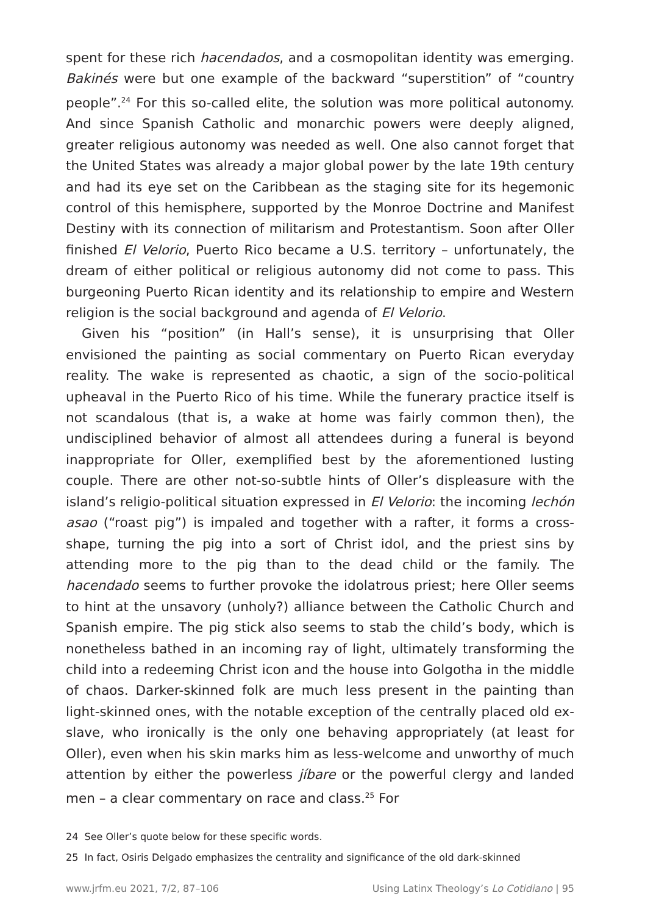spent for these rich hacendados, and a cosmopolitan identity was emerging. Bakinés were but one example of the backward “superstition” of “country people”.<sup>24</sup> For this so-called elite, the solution was more political autonomy. And since Spanish Catholic and monarchic powers were deeply aligned, greater religious autonomy was needed as well. One also cannot forget that the United States was already a major global power by the late 19th century and had its eye set on the Caribbean as the staging site for its hegemonic control of this hemisphere, supported by the Monroe Doctrine and Manifest Destiny with its connection of militarism and Protestantism. Soon after Oller finished El Velorio, Puerto Rico became a U.S. territory – unfortunately, the dream of either political or religious autonomy did not come to pass. This burgeoning Puerto Rican identity and its relationship to empire and Western religion is the social background and agenda of El Velorio.
Given his “position” (in Hall’s sense), it is unsurprising that Oller envisioned the painting as social commentary on Puerto Rican everyday reality. The wake is represented as chaotic, a sign of the socio-political upheaval in the Puerto Rico of his time. While the funerary practice itself is not scandalous (that is, a wake at home was fairly common then), the undisciplined behavior of almost all attendees during a funeral is beyond inappropriate for Oller, exemplified best by the aforementioned lusting couple. There are other not-so-subtle hints of Oller’s displeasure with the island’s religio-political situation expressed in El Velorio: the incoming lechón asao (“roast pig”) is impaled and together with a rafter, it forms a cross-shape, turning the pig into a sort of Christ idol, and the priest sins by attending more to the pig than to the dead child or the family. The hacendado seems to further provoke the idolatrous priest; here Oller seems to hint at the unsavory (unholy?) alliance between the Catholic Church and Spanish empire. The pig stick also seems to stab the child’s body, which is nonetheless bathed in an incoming ray of light, ultimately transforming the child into a redeeming Christ icon and the house into Golgotha in the middle of chaos. Darker-skinned folk are much less present in the painting than light-skinned ones, with the notable exception of the centrally placed old ex-slave, who ironically is the only one behaving appropriately (at least for Oller), even when his skin marks him as less-welcome and unworthy of much attention by either the powerless jíbare or the powerful clergy and landed men – a clear commentary on race and class.<sup>25</sup> For
24 See Oller’s quote below for these specific words.
25 In fact, Osiris Delgado emphasizes the centrality and significance of the old dark-skinned
www.jrfm.eu 2021, 7/2, 87–106 Using Latinx Theology’s Lo Cotidiano | 95